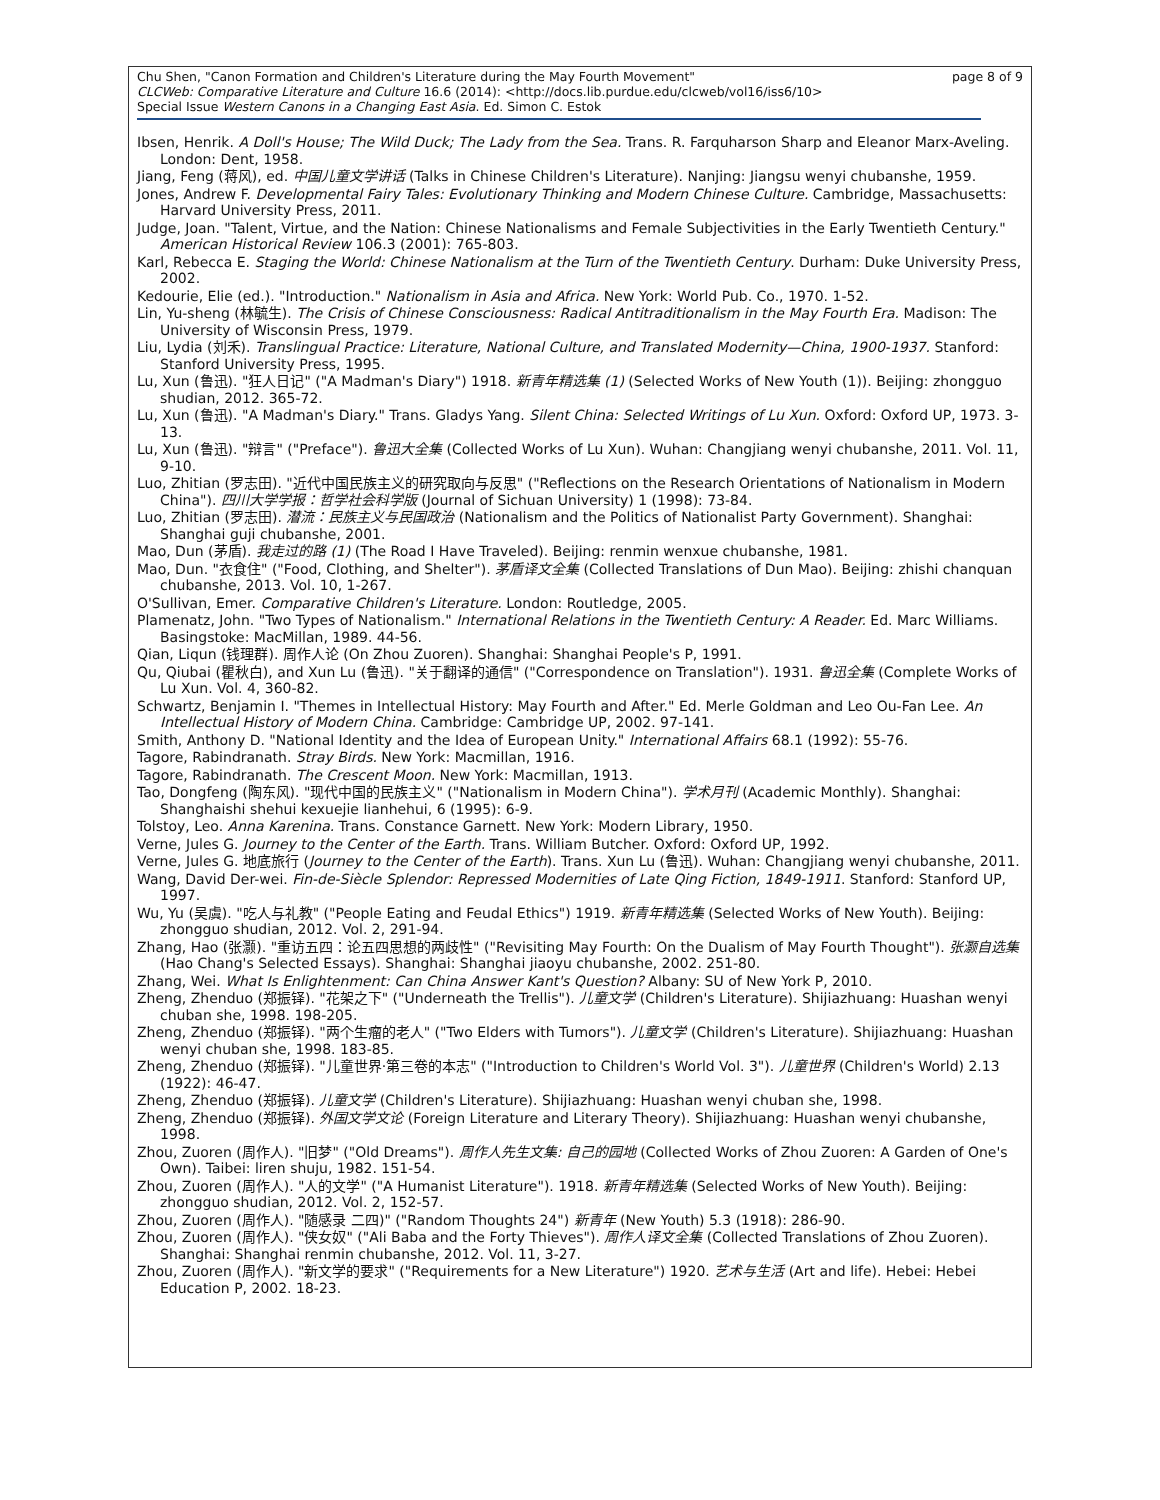Chu Shen, "Canon Formation and Children's Literature during the May Fourth Movement" page 8 of 9
CLCWeb: Comparative Literature and Culture 16.6 (2014): <http://docs.lib.purdue.edu/clcweb/vol16/iss6/10>
Special Issue Western Canons in a Changing East Asia. Ed. Simon C. Estok
Ibsen, Henrik. A Doll's House; The Wild Duck; The Lady from the Sea. Trans. R. Farquharson Sharp and Eleanor Marx-Aveling. London: Dent, 1958.
Jiang, Feng (蒋风), ed. 中国儿童文学讲话 (Talks in Chinese Children's Literature). Nanjing: Jiangsu wenyi chubanshe, 1959.
Jones, Andrew F. Developmental Fairy Tales: Evolutionary Thinking and Modern Chinese Culture. Cambridge, Massachusetts: Harvard University Press, 2011.
Judge, Joan. "Talent, Virtue, and the Nation: Chinese Nationalisms and Female Subjectivities in the Early Twentieth Century." American Historical Review 106.3 (2001): 765-803.
Karl, Rebecca E. Staging the World: Chinese Nationalism at the Turn of the Twentieth Century. Durham: Duke University Press, 2002.
Kedourie, Elie (ed.). "Introduction." Nationalism in Asia and Africa. New York: World Pub. Co., 1970. 1-52.
Lin, Yu-sheng (林毓生). The Crisis of Chinese Consciousness: Radical Antitraditionalism in the May Fourth Era. Madison: The University of Wisconsin Press, 1979.
Liu, Lydia (刘禾). Translingual Practice: Literature, National Culture, and Translated Modernity—China, 1900-1937. Stanford: Stanford University Press, 1995.
Lu, Xun (鲁迅). "狂人日记" ("A Madman's Diary") 1918. 新青年精选集 (1) (Selected Works of New Youth (1)). Beijing: zhongguo shudian, 2012. 365-72.
Lu, Xun (鲁迅). "A Madman's Diary." Trans. Gladys Yang. Silent China: Selected Writings of Lu Xun. Oxford: Oxford UP, 1973. 3-13.
Lu, Xun (鲁迅). "辩言" ("Preface"). 鲁迅大全集 (Collected Works of Lu Xun). Wuhan: Changjiang wenyi chubanshe, 2011. Vol. 11, 9-10.
Luo, Zhitian (罗志田). "近代中国民族主义的研究取向与反思" ("Reflections on the Research Orientations of Nationalism in Modern China"). 四川大学学报：哲学社会科学版 (Journal of Sichuan University) 1 (1998): 73-84.
Luo, Zhitian (罗志田). 潜流：民族主义与民国政治 (Nationalism and the Politics of Nationalist Party Government). Shanghai: Shanghai guji chubanshe, 2001.
Mao, Dun (茅盾). 我走过的路 (1) (The Road I Have Traveled). Beijing: renmin wenxue chubanshe, 1981.
Mao, Dun. "衣食住" ("Food, Clothing, and Shelter"). 茅盾译文全集 (Collected Translations of Dun Mao). Beijing: zhishi chanquan chubanshe, 2013. Vol. 10, 1-267.
O'Sullivan, Emer. Comparative Children's Literature. London: Routledge, 2005.
Plamenatz, John. "Two Types of Nationalism." International Relations in the Twentieth Century: A Reader. Ed. Marc Williams. Basingstoke: MacMillan, 1989. 44-56.
Qian, Liqun (钱理群). 周作人论 (On Zhou Zuoren). Shanghai: Shanghai People's P, 1991.
Qu, Qiubai (瞿秋白), and Xun Lu (鲁迅). "关于翻译的通信" ("Correspondence on Translation"). 1931. 鲁迅全集 (Complete Works of Lu Xun. Vol. 4, 360-82.
Schwartz, Benjamin I. "Themes in Intellectual History: May Fourth and After." Ed. Merle Goldman and Leo Ou-Fan Lee. An Intellectual History of Modern China. Cambridge: Cambridge UP, 2002. 97-141.
Smith, Anthony D. "National Identity and the Idea of European Unity." International Affairs 68.1 (1992): 55-76.
Tagore, Rabindranath. Stray Birds. New York: Macmillan, 1916.
Tagore, Rabindranath. The Crescent Moon. New York: Macmillan, 1913.
Tao, Dongfeng (陶东风). "现代中国的民族主义" ("Nationalism in Modern China"). 学术月刊 (Academic Monthly). Shanghai: Shanghaishi shehui kexuejie lianhehui, 6 (1995): 6-9.
Tolstoy, Leo. Anna Karenina. Trans. Constance Garnett. New York: Modern Library, 1950.
Verne, Jules G. Journey to the Center of the Earth. Trans. William Butcher. Oxford: Oxford UP, 1992.
Verne, Jules G. 地底旅行 (Journey to the Center of the Earth). Trans. Xun Lu (鲁迅). Wuhan: Changjiang wenyi chubanshe, 2011.
Wang, David Der-wei. Fin-de-Siècle Splendor: Repressed Modernities of Late Qing Fiction, 1849-1911. Stanford: Stanford UP, 1997.
Wu, Yu (吴虞). "吃人与礼教" ("People Eating and Feudal Ethics") 1919. 新青年精选集 (Selected Works of New Youth). Beijing: zhongguo shudian, 2012. Vol. 2, 291-94.
Zhang, Hao (张灏). "重访五四：论五四思想的两歧性" ("Revisiting May Fourth: On the Dualism of May Fourth Thought"). 张灏自选集 (Hao Chang's Selected Essays). Shanghai: Shanghai jiaoyu chubanshe, 2002. 251-80.
Zhang, Wei. What Is Enlightenment: Can China Answer Kant's Question? Albany: SU of New York P, 2010.
Zheng, Zhenduo (郑振铎). "花架之下" ("Underneath the Trellis"). 儿童文学 (Children's Literature). Shijiazhuang: Huashan wenyi chuban she, 1998. 198-205.
Zheng, Zhenduo (郑振铎). "两个生瘤的老人" ("Two Elders with Tumors"). 儿童文学 (Children's Literature). Shijiazhuang: Huashan wenyi chuban she, 1998. 183-85.
Zheng, Zhenduo (郑振铎). "儿童世界·第三卷的本志" ("Introduction to Children's World Vol. 3"). 儿童世界 (Children's World) 2.13 (1922): 46-47.
Zheng, Zhenduo (郑振铎). 儿童文学 (Children's Literature). Shijiazhuang: Huashan wenyi chuban she, 1998.
Zheng, Zhenduo (郑振铎). 外国文学文论 (Foreign Literature and Literary Theory). Shijiazhuang: Huashan wenyi chubanshe, 1998.
Zhou, Zuoren (周作人). "旧梦" ("Old Dreams"). 周作人先生文集: 自己的园地 (Collected Works of Zhou Zuoren: A Garden of One's Own). Taibei: liren shuju, 1982. 151-54.
Zhou, Zuoren (周作人). "人的文学" ("A Humanist Literature"). 1918. 新青年精选集 (Selected Works of New Youth). Beijing: zhongguo shudian, 2012. Vol. 2, 152-57.
Zhou, Zuoren (周作人). "随感录 二四)" ("Random Thoughts 24") 新青年 (New Youth) 5.3 (1918): 286-90.
Zhou, Zuoren (周作人). "侠女奴" ("Ali Baba and the Forty Thieves"). 周作人译文全集 (Collected Translations of Zhou Zuoren). Shanghai: Shanghai renmin chubanshe, 2012. Vol. 11, 3-27.
Zhou, Zuoren (周作人). "新文学的要求" ("Requirements for a New Literature") 1920. 艺术与生活 (Art and life). Hebei: Hebei Education P, 2002. 18-23.